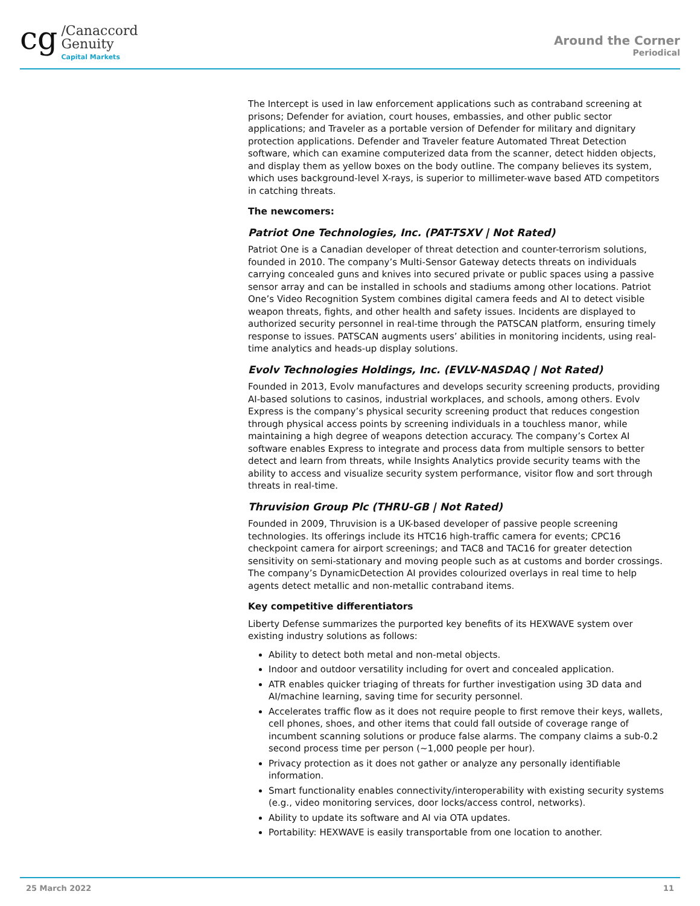cg /Canaccord
Genuity
Capital Markets
Around the Corner
Periodical
The Intercept is used in law enforcement applications such as contraband screening at prisons; Defender for aviation, court houses, embassies, and other public sector applications; and Traveler as a portable version of Defender for military and dignitary protection applications. Defender and Traveler feature Automated Threat Detection software, which can examine computerized data from the scanner, detect hidden objects, and display them as yellow boxes on the body outline. The company believes its system, which uses background-level X-rays, is superior to millimeter-wave based ATD competitors in catching threats.
The newcomers:
Patriot One Technologies, Inc. (PAT-TSXV | Not Rated)
Patriot One is a Canadian developer of threat detection and counter-terrorism solutions, founded in 2010. The company’s Multi-Sensor Gateway detects threats on individuals carrying concealed guns and knives into secured private or public spaces using a passive sensor array and can be installed in schools and stadiums among other locations. Patriot One’s Video Recognition System combines digital camera feeds and AI to detect visible weapon threats, fights, and other health and safety issues. Incidents are displayed to authorized security personnel in real-time through the PATSCAN platform, ensuring timely response to issues. PATSCAN augments users’ abilities in monitoring incidents, using real-time analytics and heads-up display solutions.
Evolv Technologies Holdings, Inc. (EVLV-NASDAQ | Not Rated)
Founded in 2013, Evolv manufactures and develops security screening products, providing AI-based solutions to casinos, industrial workplaces, and schools, among others. Evolv Express is the company’s physical security screening product that reduces congestion through physical access points by screening individuals in a touchless manor, while maintaining a high degree of weapons detection accuracy. The company’s Cortex AI software enables Express to integrate and process data from multiple sensors to better detect and learn from threats, while Insights Analytics provide security teams with the ability to access and visualize security system performance, visitor flow and sort through threats in real-time.
Thruvision Group Plc (THRU-GB | Not Rated)
Founded in 2009, Thruvision is a UK-based developer of passive people screening technologies. Its offerings include its HTC16 high-traffic camera for events; CPC16 checkpoint camera for airport screenings; and TAC8 and TAC16 for greater detection sensitivity on semi-stationary and moving people such as at customs and border crossings. The company’s DynamicDetection AI provides colourized overlays in real time to help agents detect metallic and non-metallic contraband items.
Key competitive differentiators
Liberty Defense summarizes the purported key benefits of its HEXWAVE system over existing industry solutions as follows:
Ability to detect both metal and non-metal objects.
Indoor and outdoor versatility including for overt and concealed application.
ATR enables quicker triaging of threats for further investigation using 3D data and AI/machine learning, saving time for security personnel.
Accelerates traffic flow as it does not require people to first remove their keys, wallets, cell phones, shoes, and other items that could fall outside of coverage range of incumbent scanning solutions or produce false alarms. The company claims a sub-0.2 second process time per person (~1,000 people per hour).
Privacy protection as it does not gather or analyze any personally identifiable information.
Smart functionality enables connectivity/interoperability with existing security systems (e.g., video monitoring services, door locks/access control, networks).
Ability to update its software and AI via OTA updates.
Portability: HEXWAVE is easily transportable from one location to another.
25 March 2022 11